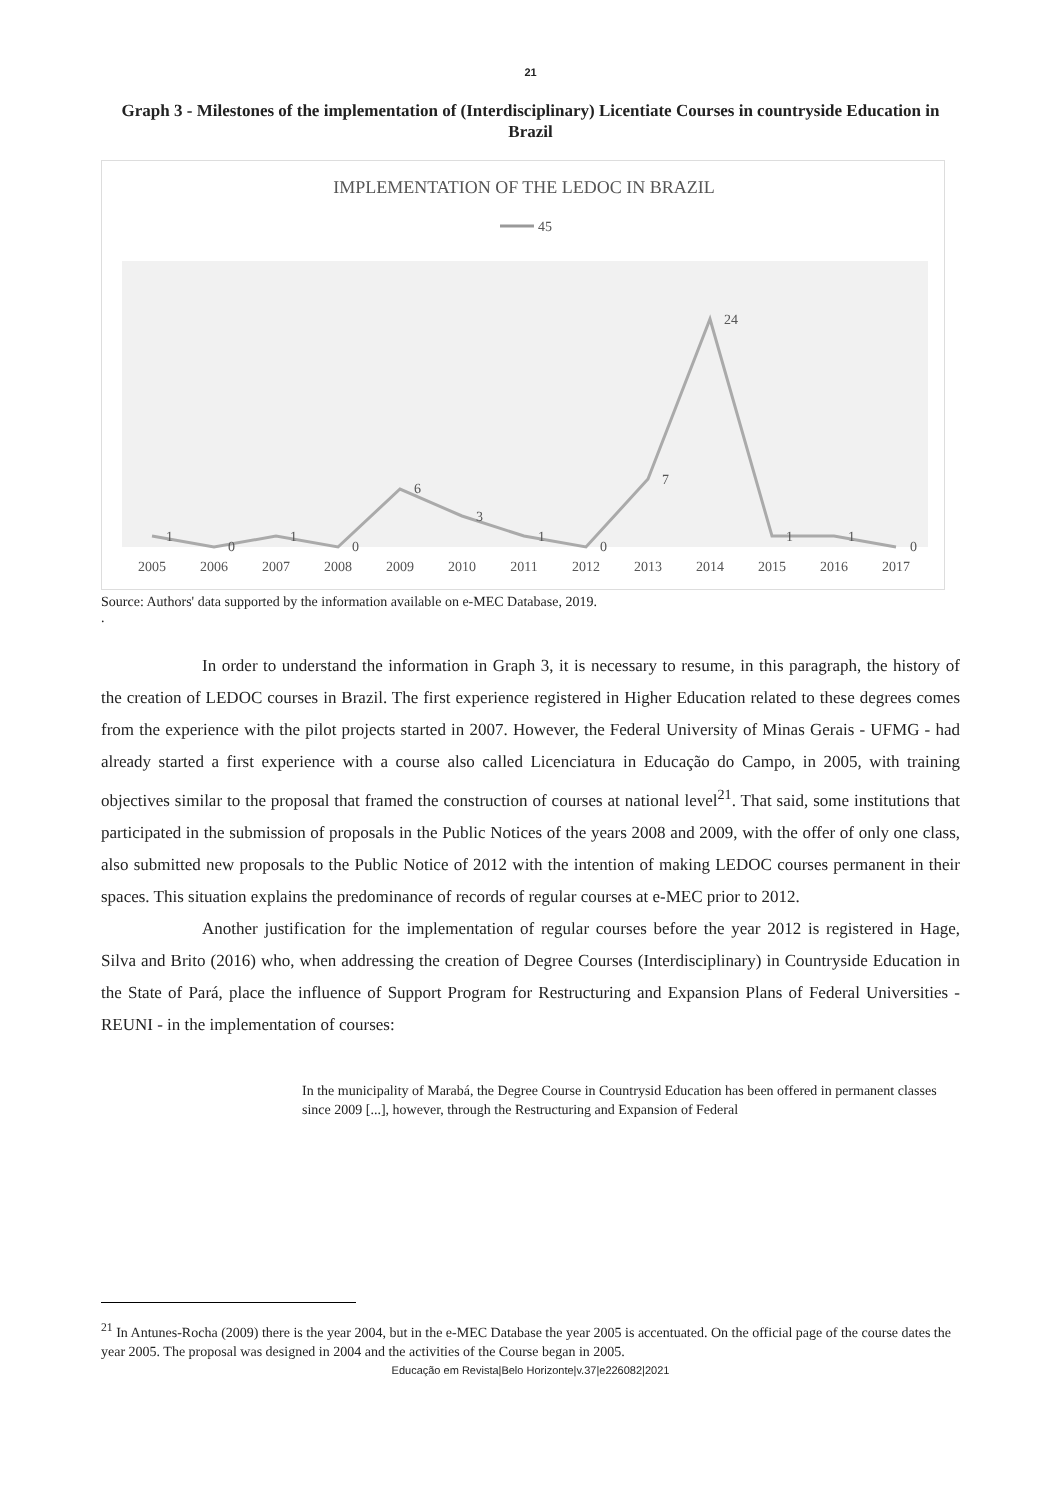21
Graph 3 - Milestones of the implementation of (Interdisciplinary) Licentiate Courses in countryside Education in Brazil
IMPLEMENTATION OF THE LEDOC IN BRAZIL
45
1
0
1
0
6
3
1
0
7
24
1
1
0
2005
2006
2007
2008
2009
2010
2011
2012
2013
2014
2015
2016
2017
Source: Authors' data supported by the information available on e-MEC Database, 2019.
.
In order to understand the information in Graph 3, it is necessary to resume, in this paragraph, the history of the creation of LEDOC courses in Brazil. The first experience registered in Higher Education related to these degrees comes from the experience with the pilot projects started in 2007. However, the Federal University of Minas Gerais - UFMG - had already started a first experience with a course also called Licenciatura in Educação do Campo, in 2005, with training objectives similar to the proposal that framed the construction of courses at national level<sup>21</sup>. That said, some institutions that participated in the submission of proposals in the Public Notices of the years 2008 and 2009, with the offer of only one class, also submitted new proposals to the Public Notice of 2012 with the intention of making LEDOC courses permanent in their spaces. This situation explains the predominance of records of regular courses at e-MEC prior to 2012.
Another justification for the implementation of regular courses before the year 2012 is registered in Hage, Silva and Brito (2016) who, when addressing the creation of Degree Courses (Interdisciplinary) in Countryside Education in the State of Pará, place the influence of Support Program for Restructuring and Expansion Plans of Federal Universities - REUNI - in the implementation of courses:
In the municipality of Marabá, the Degree Course in Countrysid Education has been offered in permanent classes since 2009 [...], however, through the Restructuring and Expansion of Federal
<sup>21</sup> In Antunes-Rocha (2009) there is the year 2004, but in the e-MEC Database the year 2005 is accentuated. On the official page of the course dates the year 2005. The proposal was designed in 2004 and the activities of the Course began in 2005.
Educação em Revista|Belo Horizonte|v.37|e226082|2021